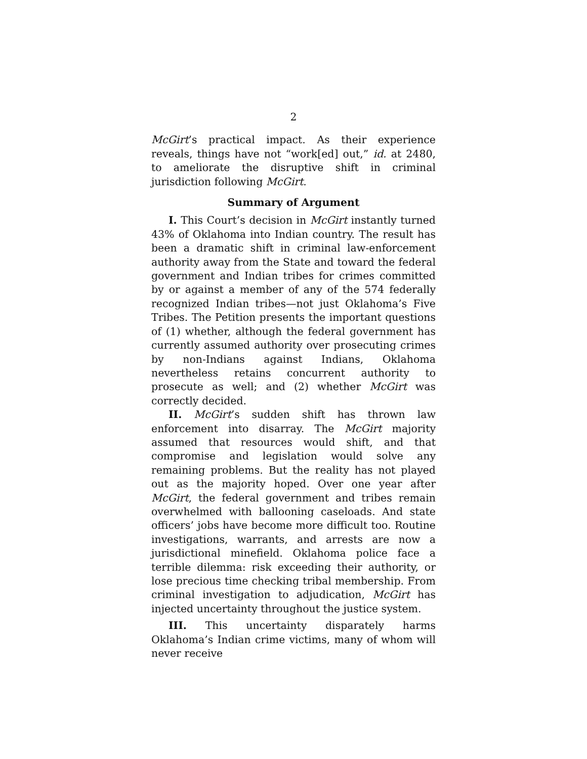2
McGirt’s practical impact. As their experience reveals, things have not “work[ed] out,” id. at 2480, to ameliorate the disruptive shift in criminal jurisdiction following McGirt.
Summary of Argument
I. This Court’s decision in McGirt instantly turned 43% of Oklahoma into Indian country. The result has been a dramatic shift in criminal law-enforcement authority away from the State and toward the federal government and Indian tribes for crimes committed by or against a member of any of the 574 federally recognized Indian tribes—not just Oklahoma’s Five Tribes. The Petition presents the important questions of (1) whether, although the federal government has currently assumed authority over prosecuting crimes by non-Indians against Indians, Oklahoma nevertheless retains concurrent authority to prosecute as well; and (2) whether McGirt was correctly decided.
II. McGirt’s sudden shift has thrown law enforcement into disarray. The McGirt majority assumed that resources would shift, and that compromise and legislation would solve any remaining problems. But the reality has not played out as the majority hoped. Over one year after McGirt, the federal government and tribes remain overwhelmed with ballooning caseloads. And state officers’ jobs have become more difficult too. Routine investigations, warrants, and arrests are now a jurisdictional minefield. Oklahoma police face a terrible dilemma: risk exceeding their authority, or lose precious time checking tribal membership. From criminal investigation to adjudication, McGirt has injected uncertainty throughout the justice system.
III. This uncertainty disparately harms Oklahoma’s Indian crime victims, many of whom will never receive